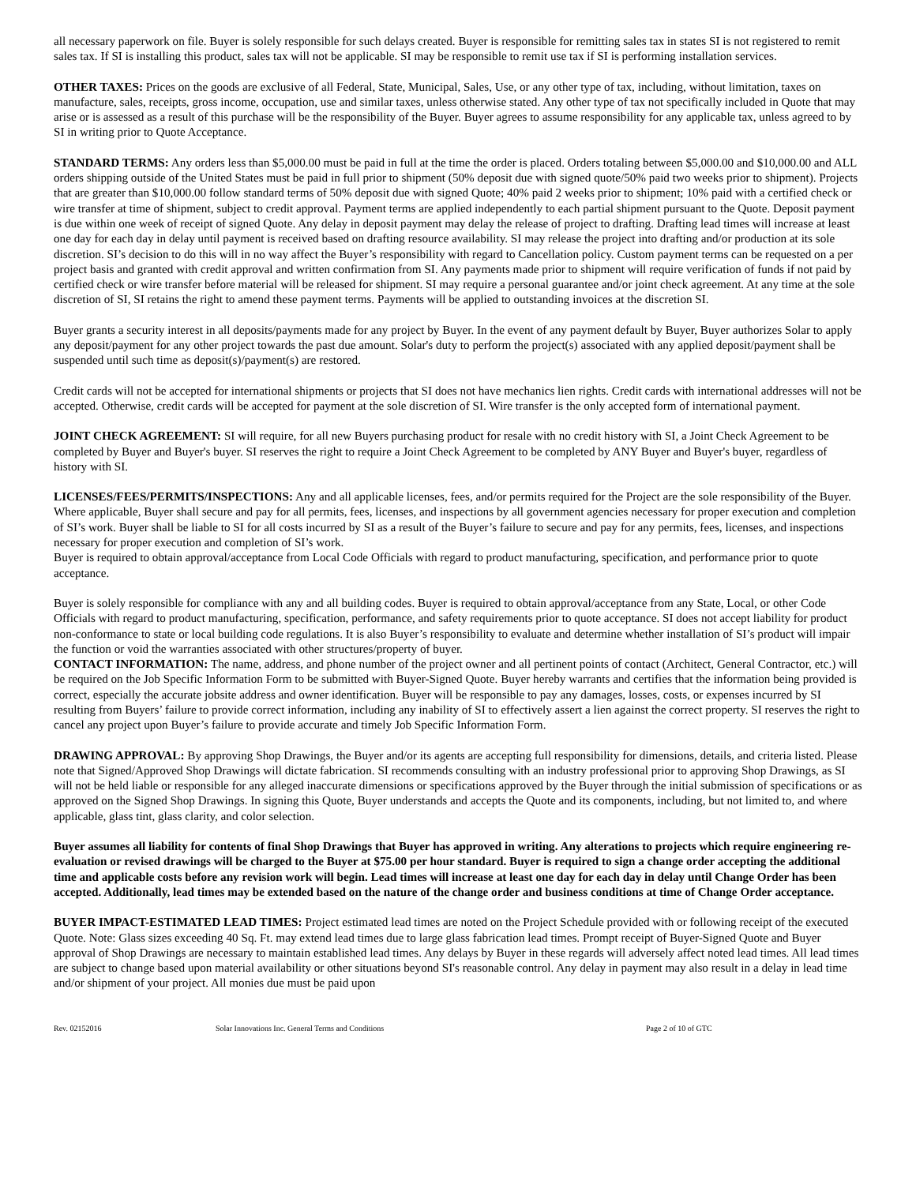all necessary paperwork on file. Buyer is solely responsible for such delays created. Buyer is responsible for remitting sales tax in states SI is not registered to remit sales tax. If SI is installing this product, sales tax will not be applicable. SI may be responsible to remit use tax if SI is performing installation services.
OTHER TAXES: Prices on the goods are exclusive of all Federal, State, Municipal, Sales, Use, or any other type of tax, including, without limitation, taxes on manufacture, sales, receipts, gross income, occupation, use and similar taxes, unless otherwise stated. Any other type of tax not specifically included in Quote that may arise or is assessed as a result of this purchase will be the responsibility of the Buyer. Buyer agrees to assume responsibility for any applicable tax, unless agreed to by SI in writing prior to Quote Acceptance.
STANDARD TERMS: Any orders less than $5,000.00 must be paid in full at the time the order is placed. Orders totaling between $5,000.00 and $10,000.00 and ALL orders shipping outside of the United States must be paid in full prior to shipment (50% deposit due with signed quote/50% paid two weeks prior to shipment). Projects that are greater than $10,000.00 follow standard terms of 50% deposit due with signed Quote; 40% paid 2 weeks prior to shipment; 10% paid with a certified check or wire transfer at time of shipment, subject to credit approval. Payment terms are applied independently to each partial shipment pursuant to the Quote. Deposit payment is due within one week of receipt of signed Quote. Any delay in deposit payment may delay the release of project to drafting. Drafting lead times will increase at least one day for each day in delay until payment is received based on drafting resource availability. SI may release the project into drafting and/or production at its sole discretion. SI’s decision to do this will in no way affect the Buyer’s responsibility with regard to Cancellation policy. Custom payment terms can be requested on a per project basis and granted with credit approval and written confirmation from SI. Any payments made prior to shipment will require verification of funds if not paid by certified check or wire transfer before material will be released for shipment. SI may require a personal guarantee and/or joint check agreement. At any time at the sole discretion of SI, SI retains the right to amend these payment terms. Payments will be applied to outstanding invoices at the discretion SI.
Buyer grants a security interest in all deposits/payments made for any project by Buyer. In the event of any payment default by Buyer, Buyer authorizes Solar to apply any deposit/payment for any other project towards the past due amount. Solar's duty to perform the project(s) associated with any applied deposit/payment shall be suspended until such time as deposit(s)/payment(s) are restored.
Credit cards will not be accepted for international shipments or projects that SI does not have mechanics lien rights. Credit cards with international addresses will not be accepted. Otherwise, credit cards will be accepted for payment at the sole discretion of SI. Wire transfer is the only accepted form of international payment.
JOINT CHECK AGREEMENT: SI will require, for all new Buyers purchasing product for resale with no credit history with SI, a Joint Check Agreement to be completed by Buyer and Buyer's buyer. SI reserves the right to require a Joint Check Agreement to be completed by ANY Buyer and Buyer's buyer, regardless of history with SI.
LICENSES/FEES/PERMITS/INSPECTIONS: Any and all applicable licenses, fees, and/or permits required for the Project are the sole responsibility of the Buyer. Where applicable, Buyer shall secure and pay for all permits, fees, licenses, and inspections by all government agencies necessary for proper execution and completion of SI’s work. Buyer shall be liable to SI for all costs incurred by SI as a result of the Buyer’s failure to secure and pay for any permits, fees, licenses, and inspections necessary for proper execution and completion of SI’s work.
Buyer is required to obtain approval/acceptance from Local Code Officials with regard to product manufacturing, specification, and performance prior to quote acceptance.
Buyer is solely responsible for compliance with any and all building codes. Buyer is required to obtain approval/acceptance from any State, Local, or other Code Officials with regard to product manufacturing, specification, performance, and safety requirements prior to quote acceptance. SI does not accept liability for product non-conformance to state or local building code regulations. It is also Buyer’s responsibility to evaluate and determine whether installation of SI’s product will impair the function or void the warranties associated with other structures/property of buyer.
CONTACT INFORMATION: The name, address, and phone number of the project owner and all pertinent points of contact (Architect, General Contractor, etc.) will be required on the Job Specific Information Form to be submitted with Buyer-Signed Quote. Buyer hereby warrants and certifies that the information being provided is correct, especially the accurate jobsite address and owner identification. Buyer will be responsible to pay any damages, losses, costs, or expenses incurred by SI resulting from Buyers’ failure to provide correct information, including any inability of SI to effectively assert a lien against the correct property. SI reserves the right to cancel any project upon Buyer’s failure to provide accurate and timely Job Specific Information Form.
DRAWING APPROVAL: By approving Shop Drawings, the Buyer and/or its agents are accepting full responsibility for dimensions, details, and criteria listed. Please note that Signed/Approved Shop Drawings will dictate fabrication. SI recommends consulting with an industry professional prior to approving Shop Drawings, as SI will not be held liable or responsible for any alleged inaccurate dimensions or specifications approved by the Buyer through the initial submission of specifications or as approved on the Signed Shop Drawings. In signing this Quote, Buyer understands and accepts the Quote and its components, including, but not limited to, and where applicable, glass tint, glass clarity, and color selection.
Buyer assumes all liability for contents of final Shop Drawings that Buyer has approved in writing. Any alterations to projects which require engineering re-evaluation or revised drawings will be charged to the Buyer at $75.00 per hour standard. Buyer is required to sign a change order accepting the additional time and applicable costs before any revision work will begin. Lead times will increase at least one day for each day in delay until Change Order has been accepted. Additionally, lead times may be extended based on the nature of the change order and business conditions at time of Change Order acceptance.
BUYER IMPACT-ESTIMATED LEAD TIMES: Project estimated lead times are noted on the Project Schedule provided with or following receipt of the executed Quote. Note: Glass sizes exceeding 40 Sq. Ft. may extend lead times due to large glass fabrication lead times. Prompt receipt of Buyer-Signed Quote and Buyer approval of Shop Drawings are necessary to maintain established lead times. Any delays by Buyer in these regards will adversely affect noted lead times. All lead times are subject to change based upon material availability or other situations beyond SI's reasonable control. Any delay in payment may also result in a delay in lead time and/or shipment of your project. All monies due must be paid upon
Rev. 02152016 Solar Innovations Inc. General Terms and Conditions Page 2 of 10 of GTC